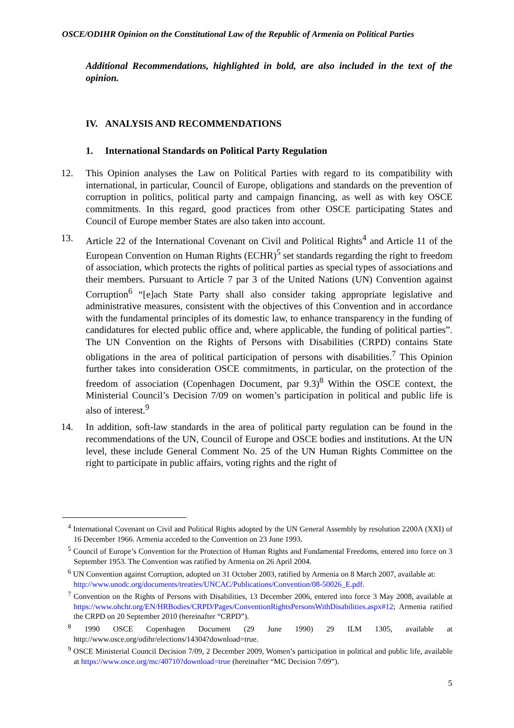OSCE/ODIHR Opinion on the Constitutional Law of the Republic of Armenia on Political Parties
Additional Recommendations, highlighted in bold, are also included in the text of the opinion.
IV. ANALYSIS AND RECOMMENDATIONS
1. International Standards on Political Party Regulation
12. This Opinion analyses the Law on Political Parties with regard to its compatibility with international, in particular, Council of Europe, obligations and standards on the prevention of corruption in politics, political party and campaign financing, as well as with key OSCE commitments. In this regard, good practices from other OSCE participating States and Council of Europe member States are also taken into account.
13. Article 22 of the International Covenant on Civil and Political Rights<sup>4</sup> and Article 11 of the European Convention on Human Rights (ECHR)<sup>5</sup> set standards regarding the right to freedom of association, which protects the rights of political parties as special types of associations and their members. Pursuant to Article 7 par 3 of the United Nations (UN) Convention against Corruption<sup>6</sup> “[e]ach State Party shall also consider taking appropriate legislative and administrative measures, consistent with the objectives of this Convention and in accordance with the fundamental principles of its domestic law, to enhance transparency in the funding of candidatures for elected public office and, where applicable, the funding of political parties”. The UN Convention on the Rights of Persons with Disabilities (CRPD) contains State obligations in the area of political participation of persons with disabilities.<sup>7</sup> This Opinion further takes into consideration OSCE commitments, in particular, on the protection of the freedom of association (Copenhagen Document, par 9.3)<sup>8</sup> Within the OSCE context, the Ministerial Council’s Decision 7/09 on women’s participation in political and public life is also of interest.<sup>9</sup>
14. In addition, soft-law standards in the area of political party regulation can be found in the recommendations of the UN, Council of Europe and OSCE bodies and institutions. At the UN level, these include General Comment No. 25 of the UN Human Rights Committee on the right to participate in public affairs, voting rights and the right of
<sup>4</sup> International Covenant on Civil and Political Rights adopted by the UN General Assembly by resolution 2200A (XXI) of 16 December 1966. Armenia acceded to the Convention on 23 June 1993.
<sup>5</sup> Council of Europe’s Convention for the Protection of Human Rights and Fundamental Freedoms, entered into force on 3 September 1953. The Convention was ratified by Armenia on 26 April 2004.
<sup>6</sup> UN Convention against Corruption, adopted on 31 October 2003, ratified by Armenia on 8 March 2007, available at:
http://www.unodc.org/documents/treaties/UNCAC/Publications/Convention/08-50026_E.pdf.
<sup>7</sup> Convention on the Rights of Persons with Disabilities, 13 December 2006, entered into force 3 May 2008, available at https://www.ohchr.org/EN/HRBodies/CRPD/Pages/ConventionRightsPersonsWithDisabilities.aspx#12; Armenia ratified the CRPD on 20 September 2010 (hereinafter “CRPD”).
<sup>8</sup> 1990 OSCE Copenhagen Document (29 June 1990) 29 ILM 1305, available at http://www.osce.org/odihr/elections/14304?download=true.
<sup>9</sup> OSCE Ministerial Council Decision 7/09, 2 December 2009, Women’s participation in political and public life, available at https://www.osce.org/mc/40710?download=true (hereinafter “MC Decision 7/09”).
5